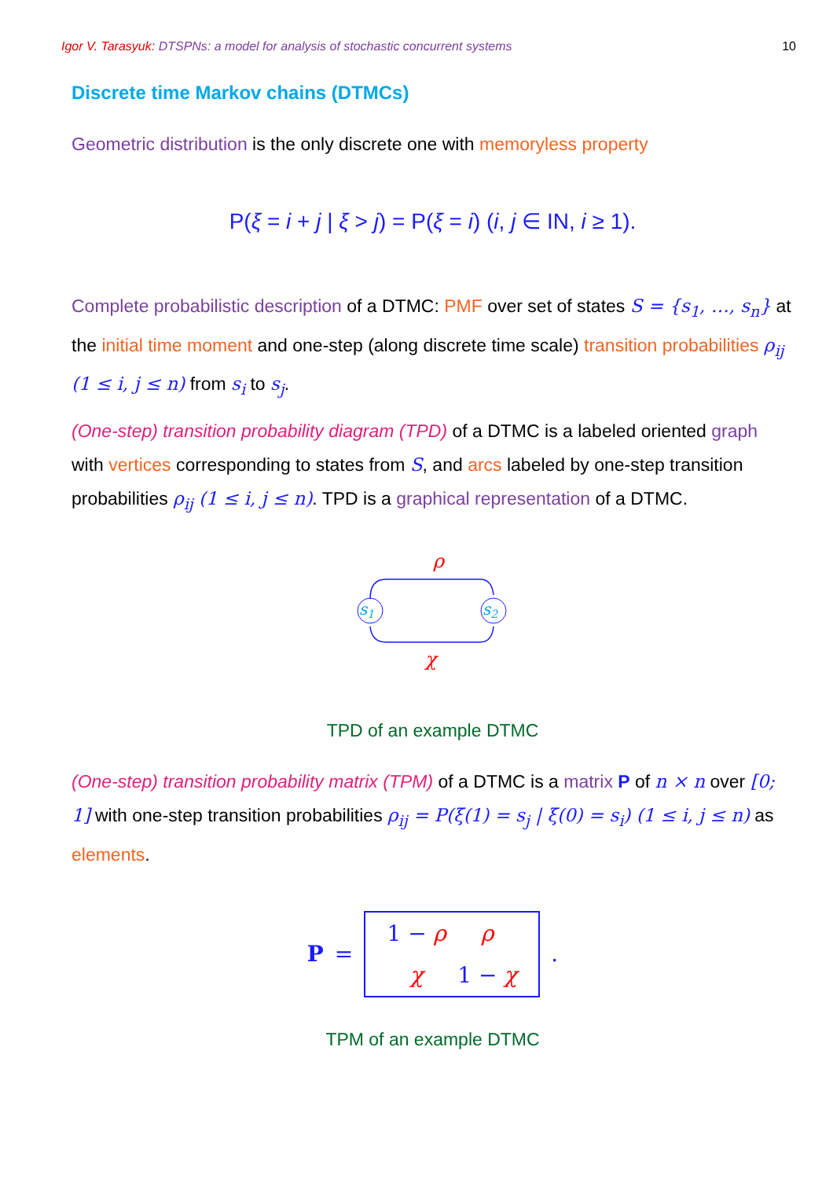Igor V. Tarasyuk: DTSPNs: a model for analysis of stochastic concurrent systems 10
Discrete time Markov chains (DTMCs)
Geometric distribution is the only discrete one with memoryless property
P(ξ = i + j | ξ > j) = P(ξ = i) (i, j ∈ IN, i ≥ 1).
Complete probabilistic description of a DTMC: PMF over set of states S = {s<sub>1</sub>, …, s<sub>n</sub>} at the initial time moment and one-step (along discrete time scale) transition probabilities ρ<sub>ij</sub> (1 ≤ i, j ≤ n) from s<sub>i</sub> to s<sub>j</sub>.
(One-step) transition probability diagram (TPD) of a DTMC is a labeled oriented graph with vertices corresponding to states from S, and arcs labeled by one-step transition probabilities ρ<sub>ij</sub> (1 ≤ i, j ≤ n). TPD is a graphical representation of a DTMC.
ρ
s1
s2
χ
TPD of an example DTMC
(One-step) transition probability matrix (TPM) of a DTMC is a matrix P of n × n over [0; 1] with one-step transition probabilities ρ<sub>ij</sub> = P(ξ(1) = s<sub>j</sub> | ξ(0) = s<sub>i</sub>) (1 ≤ i, j ≤ n) as elements.
P =
1 − ρ ρ χ 1 − χ
.
TPM of an example DTMC